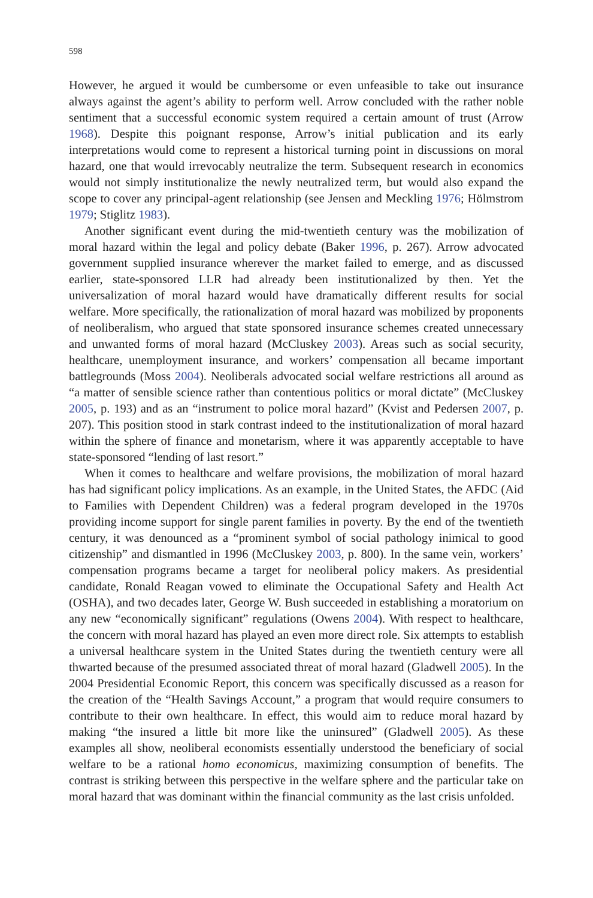598
However, he argued it would be cumbersome or even unfeasible to take out insurance always against the agent’s ability to perform well. Arrow concluded with the rather noble sentiment that a successful economic system required a certain amount of trust (Arrow 1968). Despite this poignant response, Arrow’s initial publication and its early interpretations would come to represent a historical turning point in discussions on moral hazard, one that would irrevocably neutralize the term. Subsequent research in economics would not simply institutionalize the newly neutralized term, but would also expand the scope to cover any principal-agent relationship (see Jensen and Meckling 1976; Hölmstrom 1979; Stiglitz 1983).
Another significant event during the mid-twentieth century was the mobilization of moral hazard within the legal and policy debate (Baker 1996, p. 267). Arrow advocated government supplied insurance wherever the market failed to emerge, and as discussed earlier, state-sponsored LLR had already been institutionalized by then. Yet the universalization of moral hazard would have dramatically different results for social welfare. More specifically, the rationalization of moral hazard was mobilized by proponents of neoliberalism, who argued that state sponsored insurance schemes created unnecessary and unwanted forms of moral hazard (McCluskey 2003). Areas such as social security, healthcare, unemployment insurance, and workers’ compensation all became important battlegrounds (Moss 2004). Neoliberals advocated social welfare restrictions all around as “a matter of sensible science rather than contentious politics or moral dictate” (McCluskey 2005, p. 193) and as an “instrument to police moral hazard” (Kvist and Pedersen 2007, p. 207). This position stood in stark contrast indeed to the institutionalization of moral hazard within the sphere of finance and monetarism, where it was apparently acceptable to have state-sponsored “lending of last resort.”
When it comes to healthcare and welfare provisions, the mobilization of moral hazard has had significant policy implications. As an example, in the United States, the AFDC (Aid to Families with Dependent Children) was a federal program developed in the 1970s providing income support for single parent families in poverty. By the end of the twentieth century, it was denounced as a “prominent symbol of social pathology inimical to good citizenship” and dismantled in 1996 (McCluskey 2003, p. 800). In the same vein, workers’ compensation programs became a target for neoliberal policy makers. As presidential candidate, Ronald Reagan vowed to eliminate the Occupational Safety and Health Act (OSHA), and two decades later, George W. Bush succeeded in establishing a moratorium on any new “economically significant” regulations (Owens 2004). With respect to healthcare, the concern with moral hazard has played an even more direct role. Six attempts to establish a universal healthcare system in the United States during the twentieth century were all thwarted because of the presumed associated threat of moral hazard (Gladwell 2005). In the 2004 Presidential Economic Report, this concern was specifically discussed as a reason for the creation of the “Health Savings Account,” a program that would require consumers to contribute to their own healthcare. In effect, this would aim to reduce moral hazard by making “the insured a little bit more like the uninsured” (Gladwell 2005). As these examples all show, neoliberal economists essentially understood the beneficiary of social welfare to be a rational homo economicus, maximizing consumption of benefits. The contrast is striking between this perspective in the welfare sphere and the particular take on moral hazard that was dominant within the financial community as the last crisis unfolded.